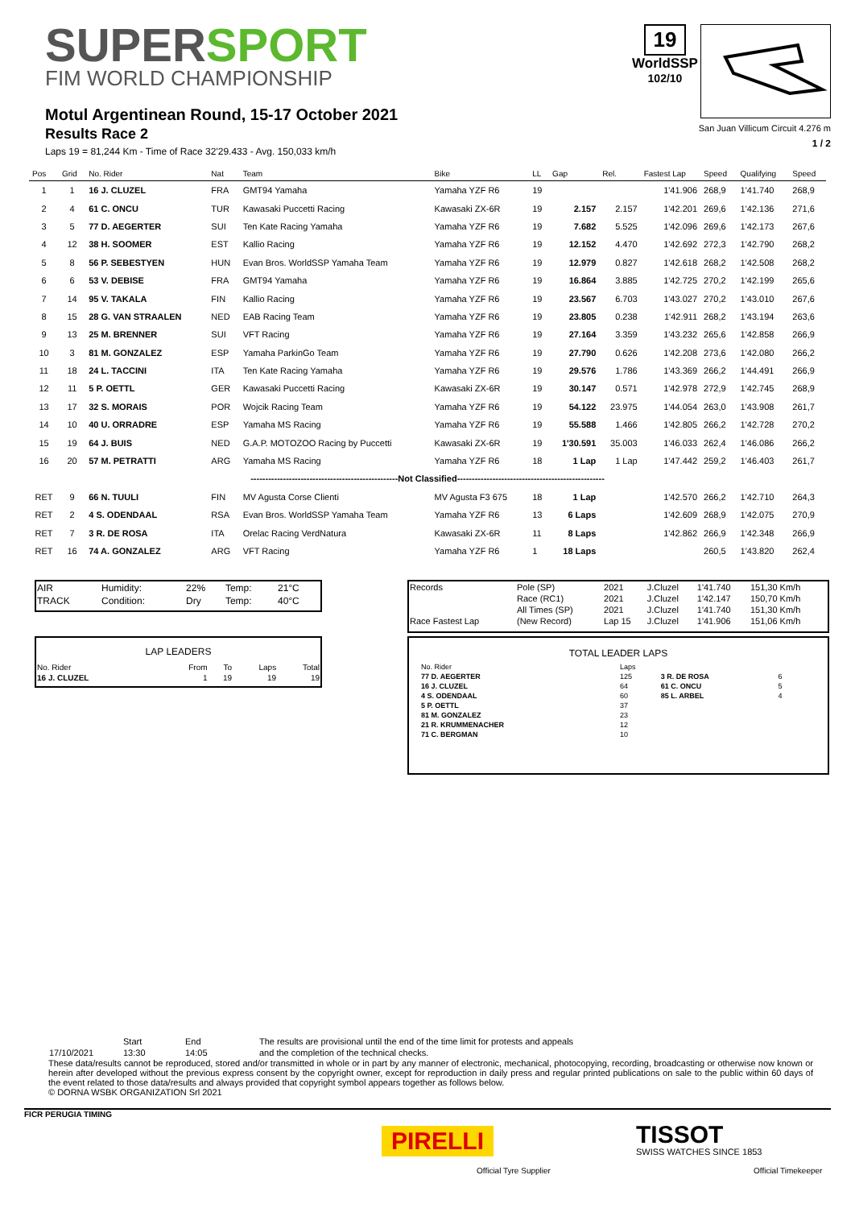SUPERSPORT
FIM WORLD CHAMPIONSHIP
Motul Argentinean Round, 15-17 October 2021
Results Race 2
Laps 19 = 81,244 Km - Time of Race 32'29.433 - Avg. 150,033 km/h
19
WorldSSP
102/10
San Juan Villicum Circuit 4.276 m
1 / 2
| Pos | Grid | No. Rider | Nat | Team | Bike | LL | Gap | Rel. | Fastest Lap | Speed | Qualifying | Speed |
| --- | --- | --- | --- | --- | --- | --- | --- | --- | --- | --- | --- | --- |
| 1 | 1 | 16 J. CLUZEL | FRA | GMT94 Yamaha | Yamaha YZF R6 | 19 | | | 1'41.906 | 268,9 | 1'41.740 | 268,9 |
| 2 | 4 | 61 C. ONCU | TUR | Kawasaki Puccetti Racing | Kawasaki ZX-6R | 19 | 2.157 | 2.157 | 1'42.201 | 269,6 | 1'42.136 | 271,6 |
| 3 | 5 | 77 D. AEGERTER | SUI | Ten Kate Racing Yamaha | Yamaha YZF R6 | 19 | 7.682 | 5.525 | 1'42.096 | 269,6 | 1'42.173 | 267,6 |
| 4 | 12 | 38 H. SOOMER | EST | Kallio Racing | Yamaha YZF R6 | 19 | 12.152 | 4.470 | 1'42.692 | 272,3 | 1'42.790 | 268,2 |
| 5 | 8 | 56 P. SEBESTYEN | HUN | Evan Bros. WorldSSP Yamaha Team | Yamaha YZF R6 | 19 | 12.979 | 0.827 | 1'42.618 | 268,2 | 1'42.508 | 268,2 |
| 6 | 6 | 53 V. DEBISE | FRA | GMT94 Yamaha | Yamaha YZF R6 | 19 | 16.864 | 3.885 | 1'42.725 | 270,2 | 1'42.199 | 265,6 |
| 7 | 14 | 95 V. TAKALA | FIN | Kallio Racing | Yamaha YZF R6 | 19 | 23.567 | 6.703 | 1'43.027 | 270,2 | 1'43.010 | 267,6 |
| 8 | 15 | 28 G. VAN STRAALEN | NED | EAB Racing Team | Yamaha YZF R6 | 19 | 23.805 | 0.238 | 1'42.911 | 268,2 | 1'43.194 | 263,6 |
| 9 | 13 | 25 M. BRENNER | SUI | VFT Racing | Yamaha YZF R6 | 19 | 27.164 | 3.359 | 1'43.232 | 265,6 | 1'42.858 | 266,9 |
| 10 | 3 | 81 M. GONZALEZ | ESP | Yamaha ParkinGo Team | Yamaha YZF R6 | 19 | 27.790 | 0.626 | 1'42.208 | 273,6 | 1'42.080 | 266,2 |
| 11 | 18 | 24 L. TACCINI | ITA | Ten Kate Racing Yamaha | Yamaha YZF R6 | 19 | 29.576 | 1.786 | 1'43.369 | 266,2 | 1'44.491 | 266,9 |
| 12 | 11 | 5 P. OETTL | GER | Kawasaki Puccetti Racing | Kawasaki ZX-6R | 19 | 30.147 | 0.571 | 1'42.978 | 272,9 | 1'42.745 | 268,9 |
| 13 | 17 | 32 S. MORAIS | POR | Wojcik Racing Team | Yamaha YZF R6 | 19 | 54.122 | 23.975 | 1'44.054 | 263,0 | 1'43.908 | 261,7 |
| 14 | 10 | 40 U. ORRADRE | ESP | Yamaha MS Racing | Yamaha YZF R6 | 19 | 55.588 | 1.466 | 1'42.805 | 266,2 | 1'42.728 | 270,2 |
| 15 | 19 | 64 J. BUIS | NED | G.A.P. MOTOZOO Racing by Puccetti | Kawasaki ZX-6R | 19 | 1'30.591 | 35.003 | 1'46.033 | 262,4 | 1'46.086 | 266,2 |
| 16 | 20 | 57 M. PETRATTI | ARG | Yamaha MS Racing | Yamaha YZF R6 | 18 | 1 Lap | 1 Lap | 1'47.442 | 259,2 | 1'46.403 | 261,7 |
| --------------------------------------------------Not Classified-------------------------------------------------- | | | | | | | | | | | | |
| RET | 9 | 66 N. TUULI | FIN | MV Agusta Corse Clienti | MV Agusta F3 675 | 18 | 1 Lap | | 1'42.570 | 266,2 | 1'42.710 | 264,3 |
| RET | 2 | 4 S. ODENDAAL | RSA | Evan Bros. WorldSSP Yamaha Team | Yamaha YZF R6 | 13 | 6 Laps | | 1'42.609 | 268,9 | 1'42.075 | 270,9 |
| RET | 7 | 3 R. DE ROSA | ITA | Orelac Racing VerdNatura | Kawasaki ZX-6R | 11 | 8 Laps | | 1'42.862 | 266,9 | 1'42.348 | 266,9 |
| RET | 16 | 74 A. GONZALEZ | ARG | VFT Racing | Yamaha YZF R6 | 1 | 18 Laps | | | 260,5 | 1'43.820 | 262,4 |
| AIR | Humidity: | 22% | Temp: | 21°C |
| TRACK | Condition: | Dry | Temp: | 40°C |
LAP LEADERS
| No. Rider | From | To | Laps | Total |
| 16 J. CLUZEL | 1 | 19 | 19 | 19 |
| Records | Pole (SP) | 2021 | J.Cluzel | 1'41.740 | 151,30 Km/h |
| | Race (RC1) | 2021 | J.Cluzel | 1'42.147 | 150,70 Km/h |
| | All Times (SP) | 2021 | J.Cluzel | 1'41.740 | 151,30 Km/h |
| Race Fastest Lap | (New Record) | Lap 15 | J.Cluzel | 1'41.906 | 151,06 Km/h |
TOTAL LEADER LAPS
| No. Rider | Laps | | |
| 77 D. AEGERTER | 125 | 3 R. DE ROSA | 6 |
| 16 J. CLUZEL | 64 | 61 C. ONCU | 5 |
| 4 S. ODENDAAL | 60 | 85 L. ARBEL | 4 |
| 5 P. OETTL | 37 | | |
| 81 M. GONZALEZ | 23 | | |
| 21 R. KRUMMENACHER | 12 | | |
| 71 C. BERGMAN | 10 | | |
| | Start | End | The results are provisional until the end of the time limit for protests and appeals |
| 17/10/2021 | 13:30 | 14:05 | and the completion of the technical checks. |
These data/results cannot be reproduced, stored and/or transmitted in whole or in part by any manner of electronic, mechanical, photocopying, recording, broadcasting or otherwise now known or herein after developed without the previous express consent by the copyright owner, except for reproduction in daily press and regular printed publications on sale to the public within 60 days of the event related to those data/results and always provided that copyright symbol appears together as follows below.
© DORNA WSBK ORGANIZATION Srl 2021
FICR PERUGIA TIMING
PIRELLI
Official Tyre Supplier
TISSOT
SWISS WATCHES SINCE 1853
Official Timekeeper